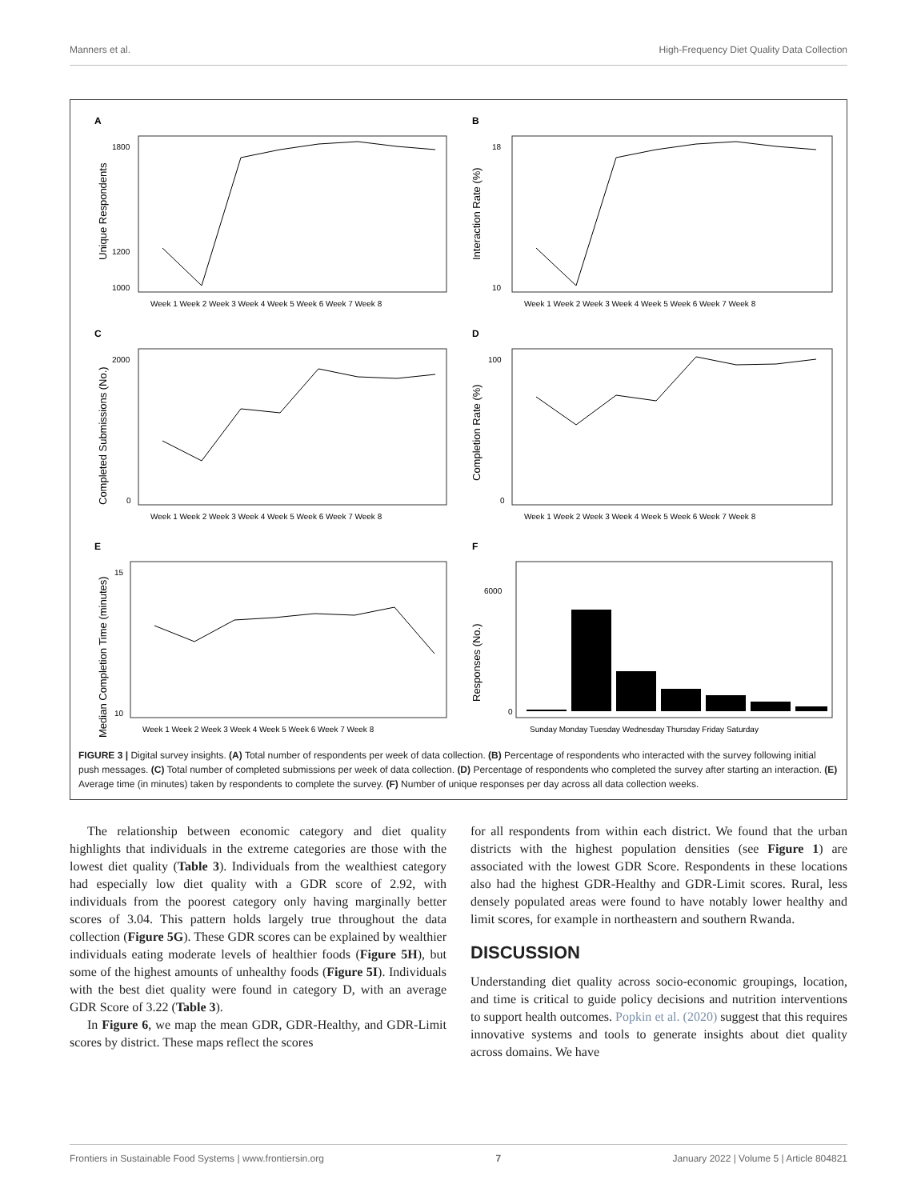Manners et al. High-Frequency Diet Quality Data Collection
A
Unique Respondents
1800
1200
1000
Week 1 Week 2 Week 3 Week 4 Week 5 Week 6 Week 7 Week 8
B
Interaction Rate (%)
18
10
Week 1 Week 2 Week 3 Week 4 Week 5 Week 6 Week 7 Week 8
C
Completed Submissions (No.)
2000
0
Week 1 Week 2 Week 3 Week 4 Week 5 Week 6 Week 7 Week 8
D
Completion Rate (%)
100
0
Week 1 Week 2 Week 3 Week 4 Week 5 Week 6 Week 7 Week 8
E
Median Completion Time (minutes)
15
10
Week 1 Week 2 Week 3 Week 4 Week 5 Week 6 Week 7 Week 8
F
Responses (No.)
6000
0
Sunday Monday Tuesday Wednesday Thursday Friday Saturday
FIGURE 3 | Digital survey insights. (A) Total number of respondents per week of data collection. (B) Percentage of respondents who interacted with the survey following initial push messages. (C) Total number of completed submissions per week of data collection. (D) Percentage of respondents who completed the survey after starting an interaction. (E) Average time (in minutes) taken by respondents to complete the survey. (F) Number of unique responses per day across all data collection weeks.
The relationship between economic category and diet quality highlights that individuals in the extreme categories are those with the lowest diet quality (Table 3). Individuals from the wealthiest category had especially low diet quality with a GDR score of 2.92, with individuals from the poorest category only having marginally better scores of 3.04. This pattern holds largely true throughout the data collection (Figure 5G). These GDR scores can be explained by wealthier individuals eating moderate levels of healthier foods (Figure 5H), but some of the highest amounts of unhealthy foods (Figure 5I). Individuals with the best diet quality were found in category D, with an average GDR Score of 3.22 (Table 3).
In Figure 6, we map the mean GDR, GDR-Healthy, and GDR-Limit scores by district. These maps reflect the scores
for all respondents from within each district. We found that the urban districts with the highest population densities (see Figure 1) are associated with the lowest GDR Score. Respondents in these locations also had the highest GDR-Healthy and GDR-Limit scores. Rural, less densely populated areas were found to have notably lower healthy and limit scores, for example in northeastern and southern Rwanda.
DISCUSSION
Understanding diet quality across socio-economic groupings, location, and time is critical to guide policy decisions and nutrition interventions to support health outcomes. Popkin et al. (2020) suggest that this requires innovative systems and tools to generate insights about diet quality across domains. We have
Frontiers in Sustainable Food Systems | www.frontiersin.org 7 January 2022 | Volume 5 | Article 804821